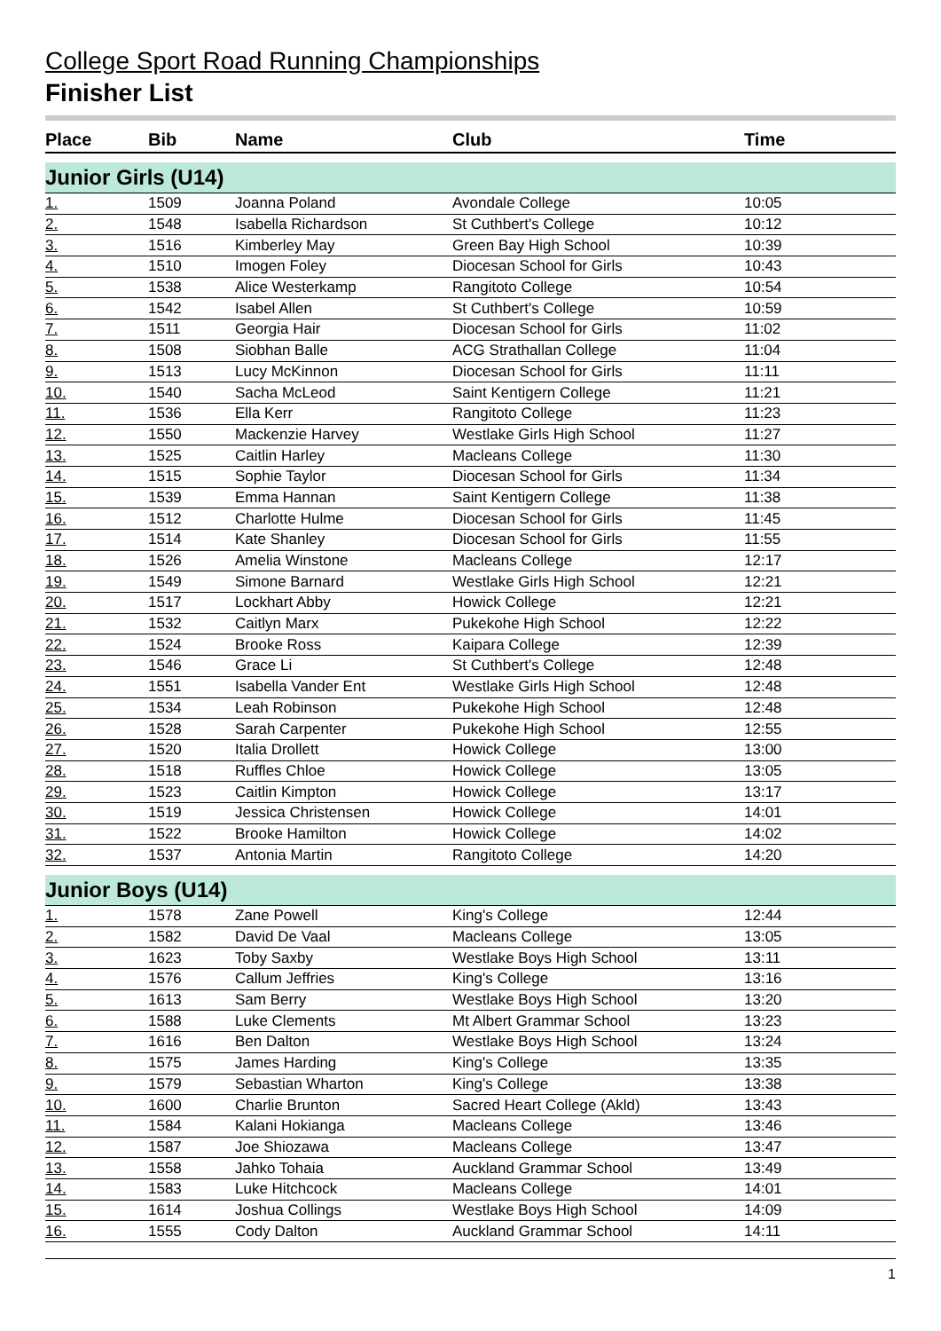College Sport Road Running Championships
Finisher List
| Place | Bib | Name | Club | Time |
| --- | --- | --- | --- | --- |
| Junior Girls (U14) | | | | |
| 1. | 1509 | Joanna Poland | Avondale College | 10:05 |
| 2. | 1548 | Isabella Richardson | St Cuthbert's College | 10:12 |
| 3. | 1516 | Kimberley May | Green Bay High School | 10:39 |
| 4. | 1510 | Imogen Foley | Diocesan School for Girls | 10:43 |
| 5. | 1538 | Alice Westerkamp | Rangitoto College | 10:54 |
| 6. | 1542 | Isabel Allen | St Cuthbert's College | 10:59 |
| 7. | 1511 | Georgia Hair | Diocesan School for Girls | 11:02 |
| 8. | 1508 | Siobhan Balle | ACG Strathallan College | 11:04 |
| 9. | 1513 | Lucy McKinnon | Diocesan School for Girls | 11:11 |
| 10. | 1540 | Sacha McLeod | Saint Kentigern College | 11:21 |
| 11. | 1536 | Ella Kerr | Rangitoto College | 11:23 |
| 12. | 1550 | Mackenzie Harvey | Westlake Girls High School | 11:27 |
| 13. | 1525 | Caitlin Harley | Macleans College | 11:30 |
| 14. | 1515 | Sophie Taylor | Diocesan School for Girls | 11:34 |
| 15. | 1539 | Emma Hannan | Saint Kentigern College | 11:38 |
| 16. | 1512 | Charlotte Hulme | Diocesan School for Girls | 11:45 |
| 17. | 1514 | Kate Shanley | Diocesan School for Girls | 11:55 |
| 18. | 1526 | Amelia Winstone | Macleans College | 12:17 |
| 19. | 1549 | Simone Barnard | Westlake Girls High School | 12:21 |
| 20. | 1517 | Lockhart Abby | Howick College | 12:21 |
| 21. | 1532 | Caitlyn Marx | Pukekohe High School | 12:22 |
| 22. | 1524 | Brooke Ross | Kaipara College | 12:39 |
| 23. | 1546 | Grace Li | St Cuthbert's College | 12:48 |
| 24. | 1551 | Isabella Vander Ent | Westlake Girls High School | 12:48 |
| 25. | 1534 | Leah Robinson | Pukekohe High School | 12:48 |
| 26. | 1528 | Sarah Carpenter | Pukekohe High School | 12:55 |
| 27. | 1520 | Italia Drollett | Howick College | 13:00 |
| 28. | 1518 | Ruffles Chloe | Howick College | 13:05 |
| 29. | 1523 | Caitlin Kimpton | Howick College | 13:17 |
| 30. | 1519 | Jessica Christensen | Howick College | 14:01 |
| 31. | 1522 | Brooke Hamilton | Howick College | 14:02 |
| 32. | 1537 | Antonia Martin | Rangitoto College | 14:20 |
| Junior Boys (U14) | | | | |
| 1. | 1578 | Zane Powell | King's College | 12:44 |
| 2. | 1582 | David De Vaal | Macleans College | 13:05 |
| 3. | 1623 | Toby Saxby | Westlake Boys High School | 13:11 |
| 4. | 1576 | Callum Jeffries | King's College | 13:16 |
| 5. | 1613 | Sam Berry | Westlake Boys High School | 13:20 |
| 6. | 1588 | Luke Clements | Mt Albert Grammar School | 13:23 |
| 7. | 1616 | Ben Dalton | Westlake Boys High School | 13:24 |
| 8. | 1575 | James Harding | King's College | 13:35 |
| 9. | 1579 | Sebastian Wharton | King's College | 13:38 |
| 10. | 1600 | Charlie Brunton | Sacred Heart College (Akld) | 13:43 |
| 11. | 1584 | Kalani Hokianga | Macleans College | 13:46 |
| 12. | 1587 | Joe Shiozawa | Macleans College | 13:47 |
| 13. | 1558 | Jahko Tohaia | Auckland Grammar School | 13:49 |
| 14. | 1583 | Luke Hitchcock | Macleans College | 14:01 |
| 15. | 1614 | Joshua Collings | Westlake Boys High School | 14:09 |
| 16. | 1555 | Cody Dalton | Auckland Grammar School | 14:11 |
1